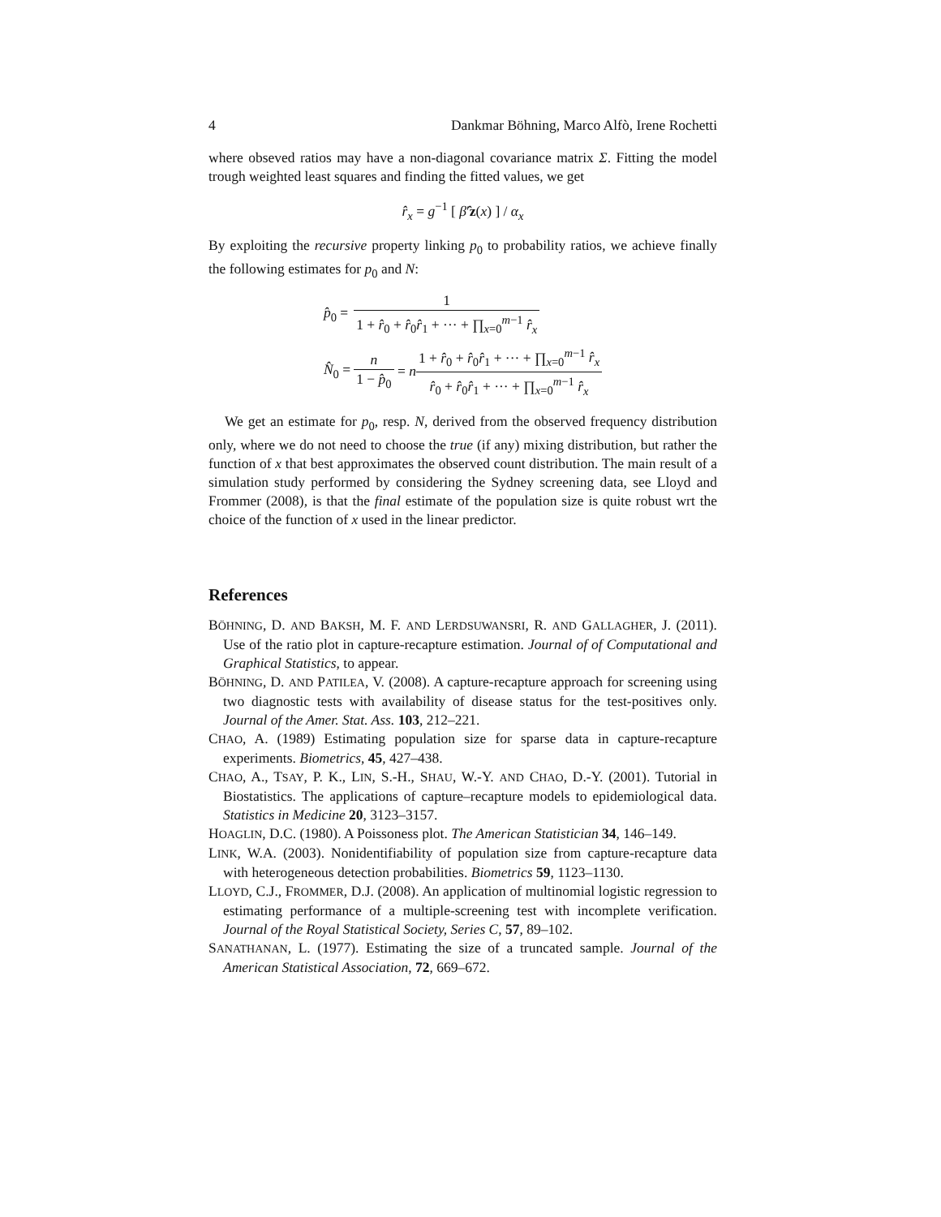4 Dankmar Böhning, Marco Alfò, Irene Rochetti
where obseved ratios may have a non-diagonal covariance matrix Σ. Fitting the model trough weighted least squares and finding the fitted values, we get
r̂<sub>x</sub> = g<sup>−1</sup> [ β̂′z(x) ] / α<sub>x</sub>
By exploiting the recursive property linking p<sub>0</sub> to probability ratios, we achieve finally the following estimates for p<sub>0</sub> and N:
| p̂<sub>0</sub> = | 1 1 + r̂<sub>0</sub> + r̂<sub>0</sub> r̂<sub>1</sub> + ··· + ∏<sub>x=0</sub><sup>m−1</sup> r̂<sub>x</sub> |
| N̂<sub>0</sub> = | n 1 − p̂<sub>0</sub> = n 1 + r̂<sub>0</sub> + r̂<sub>0</sub> r̂<sub>1</sub> + ··· + ∏<sub>x=0</sub><sup>m−1</sup> r̂<sub>x</sub> r̂<sub>0</sub> + r̂<sub>0</sub> r̂<sub>1</sub> + ··· + ∏<sub>x=0</sub><sup>m−1</sup> r̂<sub>x</sub> |
We get an estimate for p<sub>0</sub>, resp. N, derived from the observed frequency distribution only, where we do not need to choose the true (if any) mixing distribution, but rather the function of x that best approximates the observed count distribution. The main result of a simulation study performed by considering the Sydney screening data, see Lloyd and Frommer (2008), is that the final estimate of the population size is quite robust wrt the choice of the function of x used in the linear predictor.
References
BÖHNING, D. AND BAKSH, M. F. AND LERDSUWANSRI, R. AND GALLAGHER, J. (2011). Use of the ratio plot in capture-recapture estimation. Journal of of Computational and Graphical Statistics, to appear.
BÖHNING, D. AND PATILEA, V. (2008). A capture-recapture approach for screening using two diagnostic tests with availability of disease status for the test-positives only. Journal of the Amer. Stat. Ass. 103, 212–221.
CHAO, A. (1989) Estimating population size for sparse data in capture-recapture experiments. Biometrics, 45, 427–438.
CHAO, A., TSAY, P. K., LIN, S.-H., SHAU, W.-Y. AND CHAO, D.-Y. (2001). Tutorial in Biostatistics. The applications of capture–recapture models to epidemiological data. Statistics in Medicine 20, 3123–3157.
HOAGLIN, D.C. (1980). A Poissoness plot. The American Statistician 34, 146–149.
LINK, W.A. (2003). Nonidentifiability of population size from capture-recapture data with heterogeneous detection probabilities. Biometrics 59, 1123–1130.
LLOYD, C.J., FROMMER, D.J. (2008). An application of multinomial logistic regression to estimating performance of a multiple-screening test with incomplete verification. Journal of the Royal Statistical Society, Series C, 57, 89–102.
SANATHANAN, L. (1977). Estimating the size of a truncated sample. Journal of the American Statistical Association, 72, 669–672.